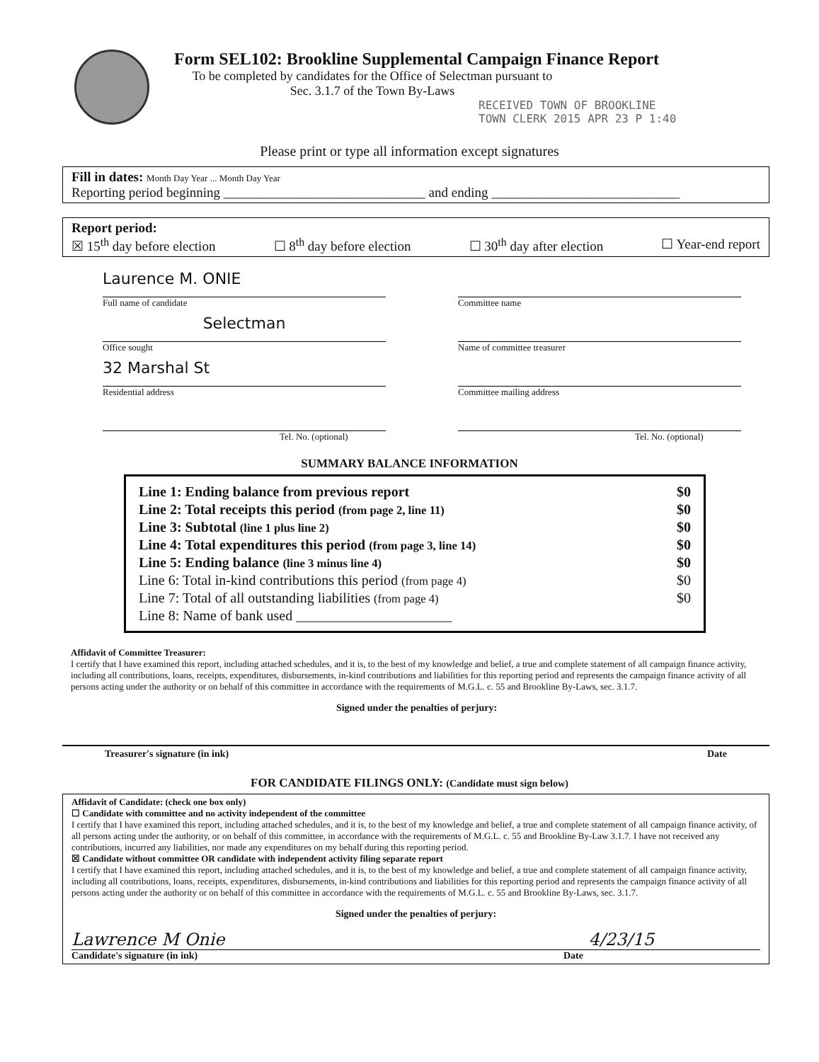Form SEL102: Brookline Supplemental Campaign Finance Report
To be completed by candidates for the Office of Selectman pursuant to
Sec. 3.1.7 of the Town By-Laws
RECEIVED TOWN OF BROOKLINE
TOWN CLERK 2015 APR 23 P 1:40
Please print or type all information except signatures
Fill in dates: Month Day Year ... Month Day Year
Reporting period beginning ______________________________ and ending ____________________________
Report period:
☒ 15<sup>th</sup> day before election ☐ 8<sup>th</sup> day before election ☐ 30<sup>th</sup> day after election ☐ Year-end report
Laurence M. ONIE
Full name of candidate
Selectman
Office sought
32 Marshal St
Residential address
Tel. No. (optional)
Committee name
Name of committee treasurer
Committee mailing address
Tel. No. (optional)
SUMMARY BALANCE INFORMATION
Line 1: Ending balance from previous report $0
Line 2: Total receipts this period (from page 2, line 11) $0
Line 3: Subtotal (line 1 plus line 2) $0
Line 4: Total expenditures this period (from page 3, line 14) $0
Line 5: Ending balance (line 3 minus line 4) $0
Line 6: Total in-kind contributions this period (from page 4) $0
Line 7: Total of all outstanding liabilities (from page 4) $0
Line 8: Name of bank used ______________________
Affidavit of Committee Treasurer:
I certify that I have examined this report, including attached schedules, and it is, to the best of my knowledge and belief, a true and complete statement of all campaign finance activity, including all contributions, loans, receipts, expenditures, disbursements, in-kind contributions and liabilities for this reporting period and represents the campaign finance activity of all persons acting under the authority or on behalf of this committee in accordance with the requirements of M.G.L. c. 55 and Brookline By-Laws, sec. 3.1.7.
Signed under the penalties of perjury:
Treasurer's signature (in ink) Date
FOR CANDIDATE FILINGS ONLY: (Candidate must sign below)
Affidavit of Candidate: (check one box only)
☐ Candidate with committee and no activity independent of the committee
I certify that I have examined this report, including attached schedules, and it is, to the best of my knowledge and belief, a true and complete statement of all campaign finance activity, of all persons acting under the authority, or on behalf of this committee, in accordance with the requirements of M.G.L. c. 55 and Brookline By-Law 3.1.7. I have not received any contributions, incurred any liabilities, nor made any expenditures on my behalf during this reporting period.
☒ Candidate without committee OR candidate with independent activity filing separate report
I certify that I have examined this report, including attached schedules, and it is, to the best of my knowledge and belief, a true and complete statement of all campaign finance activity, including all contributions, loans, receipts, expenditures, disbursements, in-kind contributions and liabilities for this reporting period and represents the campaign finance activity of all persons acting under the authority or on behalf of this committee in accordance with the requirements of M.G.L. c. 55 and Brookline By-Laws, sec. 3.1.7.
Signed under the penalties of perjury:
Lawrence M Onie 4/23/15
Candidate's signature (in ink) Date